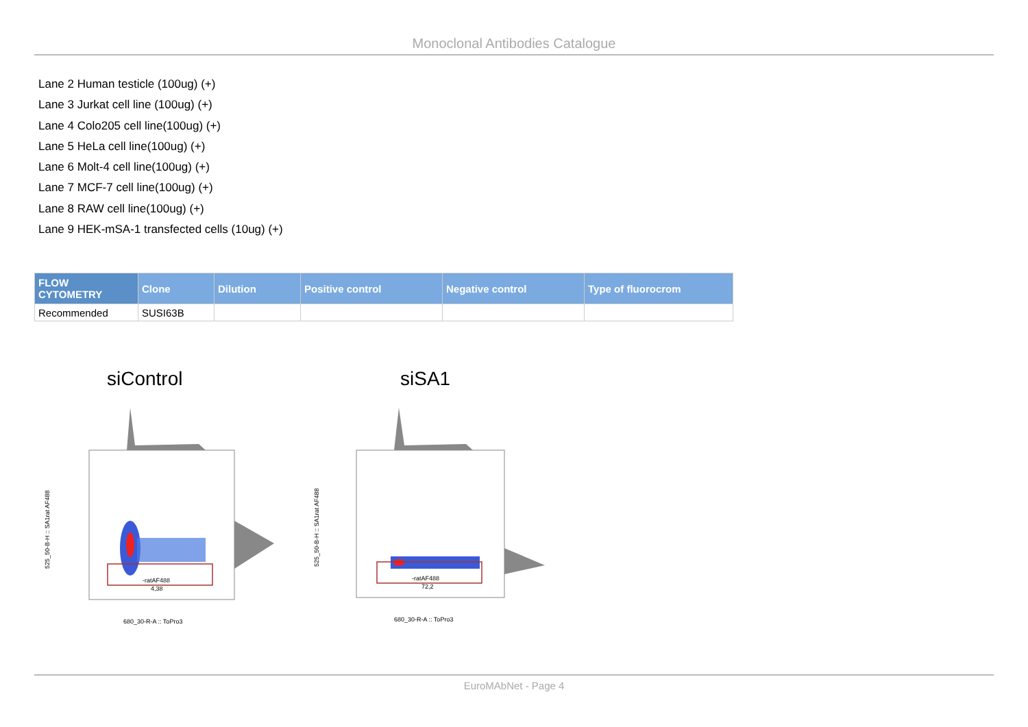Monoclonal Antibodies Catalogue
Lane 2 Human testicle (100ug) (+)
Lane 3 Jurkat cell line (100ug) (+)
Lane 4 Colo205 cell line(100ug) (+)
Lane 5 HeLa cell line(100ug) (+)
Lane 6 Molt-4 cell line(100ug) (+)
Lane 7 MCF-7 cell line(100ug) (+)
Lane 8 RAW cell line(100ug) (+)
Lane 9 HEK-mSA-1 transfected cells (10ug) (+)
| FLOW CYTOMETRY | Clone | Dilution | Positive control | Negative control | Type of fluorocrom |
| --- | --- | --- | --- | --- | --- |
| Recommended | SUSI63B | | | | |
siControl
siSA1
-ratAF488
4,38
680_30-R-A :: ToPro3
525_50-B-H :: SA1rat AF488
-ratAF488
72,2
680_30-R-A :: ToPro3
525_50-B-H :: SA1rat AF488
EuroMAbNet - Page 4